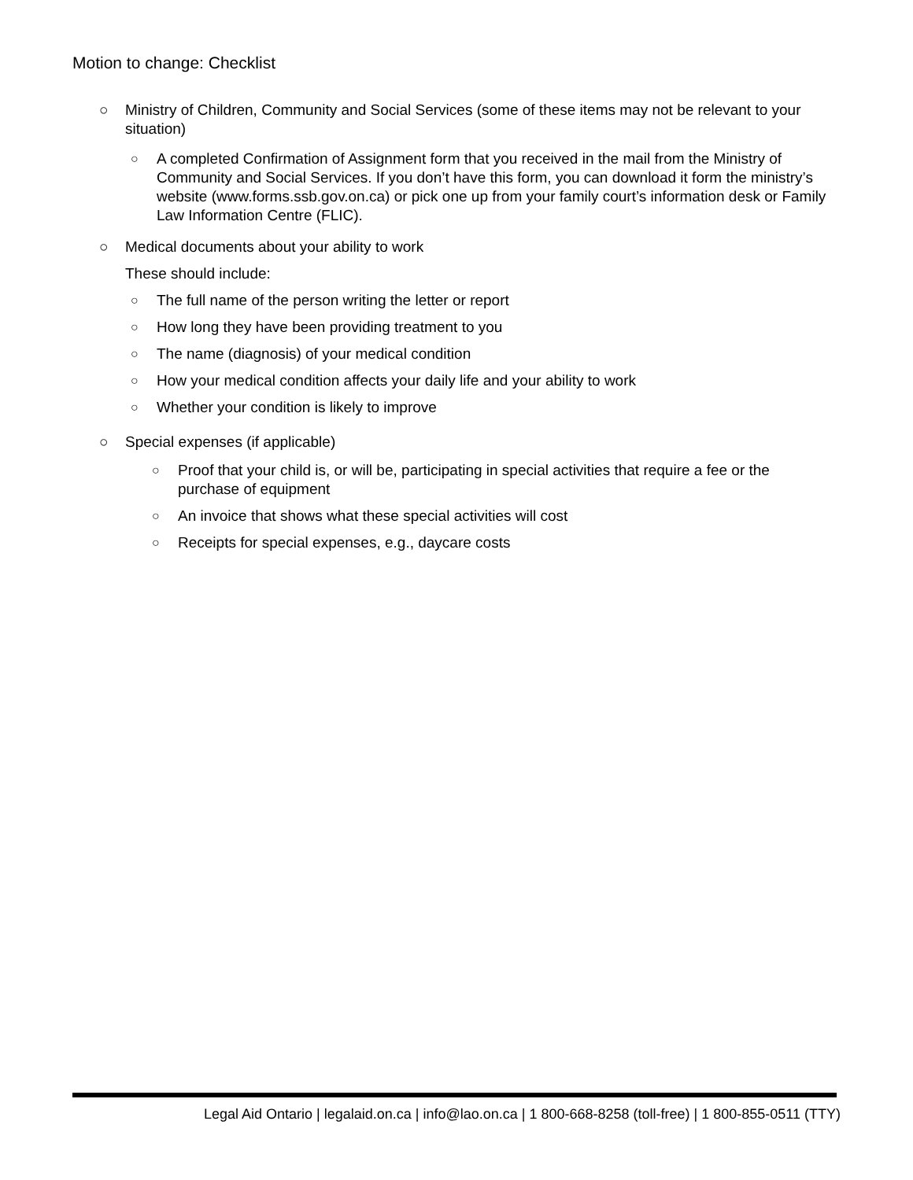Motion to change: Checklist
○ Ministry of Children, Community and Social Services (some of these items may not be relevant to your situation)
○ A completed Confirmation of Assignment form that you received in the mail from the Ministry of Community and Social Services. If you don’t have this form, you can download it form the ministry’s website (www.forms.ssb.gov.on.ca) or pick one up from your family court’s information desk or Family Law Information Centre (FLIC).
○ Medical documents about your ability to work
These should include:
○ The full name of the person writing the letter or report
○ How long they have been providing treatment to you
○ The name (diagnosis) of your medical condition
○ How your medical condition affects your daily life and your ability to work
○ Whether your condition is likely to improve
○ Special expenses (if applicable)
○ Proof that your child is, or will be, participating in special activities that require a fee or the purchase of equipment
○ An invoice that shows what these special activities will cost
○ Receipts for special expenses, e.g., daycare costs
Legal Aid Ontario | legalaid.on.ca | info@lao.on.ca | 1 800-668-8258 (toll-free) | 1 800-855-0511 (TTY)